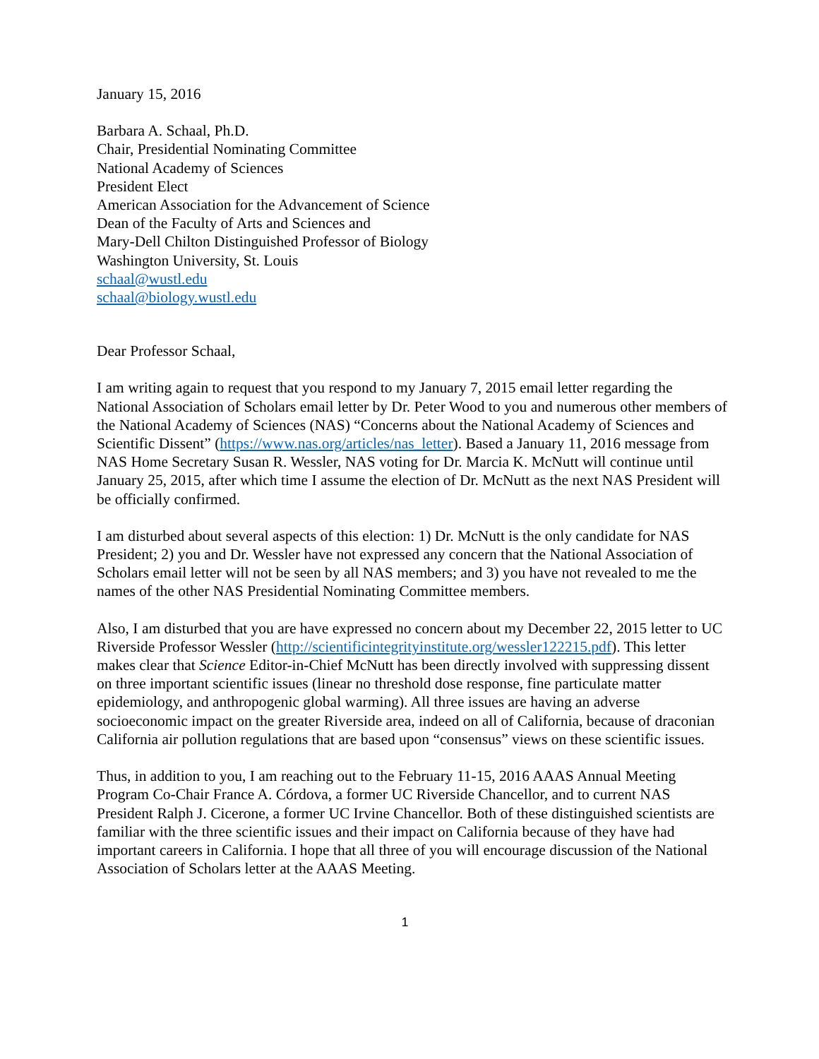January 15, 2016
Barbara A. Schaal, Ph.D.
Chair, Presidential Nominating Committee
National Academy of Sciences
President Elect
American Association for the Advancement of Science
Dean of the Faculty of Arts and Sciences and
Mary-Dell Chilton Distinguished Professor of Biology
Washington University, St. Louis
schaal@wustl.edu
schaal@biology.wustl.edu
Dear Professor Schaal,
I am writing again to request that you respond to my January 7, 2015 email letter regarding the National Association of Scholars email letter by Dr. Peter Wood to you and numerous other members of the National Academy of Sciences (NAS) “Concerns about the National Academy of Sciences and Scientific Dissent” (https://www.nas.org/articles/nas_letter). Based a January 11, 2016 message from NAS Home Secretary Susan R. Wessler, NAS voting for Dr. Marcia K. McNutt will continue until January 25, 2015, after which time I assume the election of Dr. McNutt as the next NAS President will be officially confirmed.
I am disturbed about several aspects of this election: 1) Dr. McNutt is the only candidate for NAS President; 2) you and Dr. Wessler have not expressed any concern that the National Association of Scholars email letter will not be seen by all NAS members; and 3) you have not revealed to me the names of the other NAS Presidential Nominating Committee members.
Also, I am disturbed that you are have expressed no concern about my December 22, 2015 letter to UC Riverside Professor Wessler (http://scientificintegrityinstitute.org/wessler122215.pdf). This letter makes clear that Science Editor-in-Chief McNutt has been directly involved with suppressing dissent on three important scientific issues (linear no threshold dose response, fine particulate matter epidemiology, and anthropogenic global warming). All three issues are having an adverse socioeconomic impact on the greater Riverside area, indeed on all of California, because of draconian California air pollution regulations that are based upon “consensus” views on these scientific issues.
Thus, in addition to you, I am reaching out to the February 11-15, 2016 AAAS Annual Meeting Program Co-Chair France A. Córdova, a former UC Riverside Chancellor, and to current NAS President Ralph J. Cicerone, a former UC Irvine Chancellor. Both of these distinguished scientists are familiar with the three scientific issues and their impact on California because of they have had important careers in California. I hope that all three of you will encourage discussion of the National Association of Scholars letter at the AAAS Meeting.
1